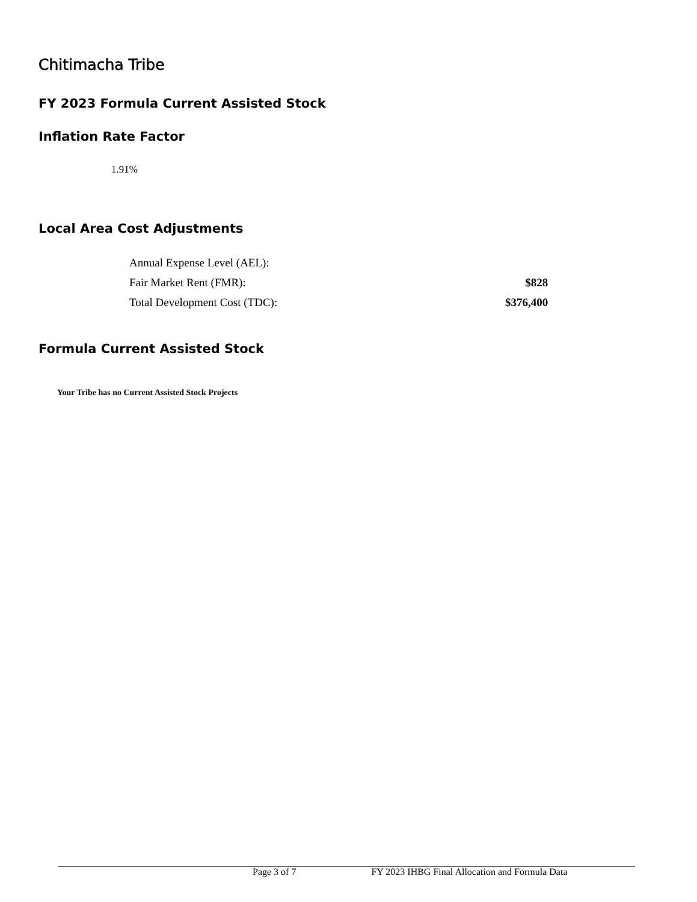Chitimacha Tribe
FY 2023 Formula Current Assisted Stock
Inflation Rate Factor
1.91%
Local Area Cost Adjustments
| Annual Expense Level (AEL): | |
| Fair Market Rent (FMR): | $828 |
| Total Development Cost (TDC): | $376,400 |
Formula Current Assisted Stock
Your Tribe has no Current Assisted Stock Projects
Page 3 of 7 FY 2023 IHBG Final Allocation and Formula Data